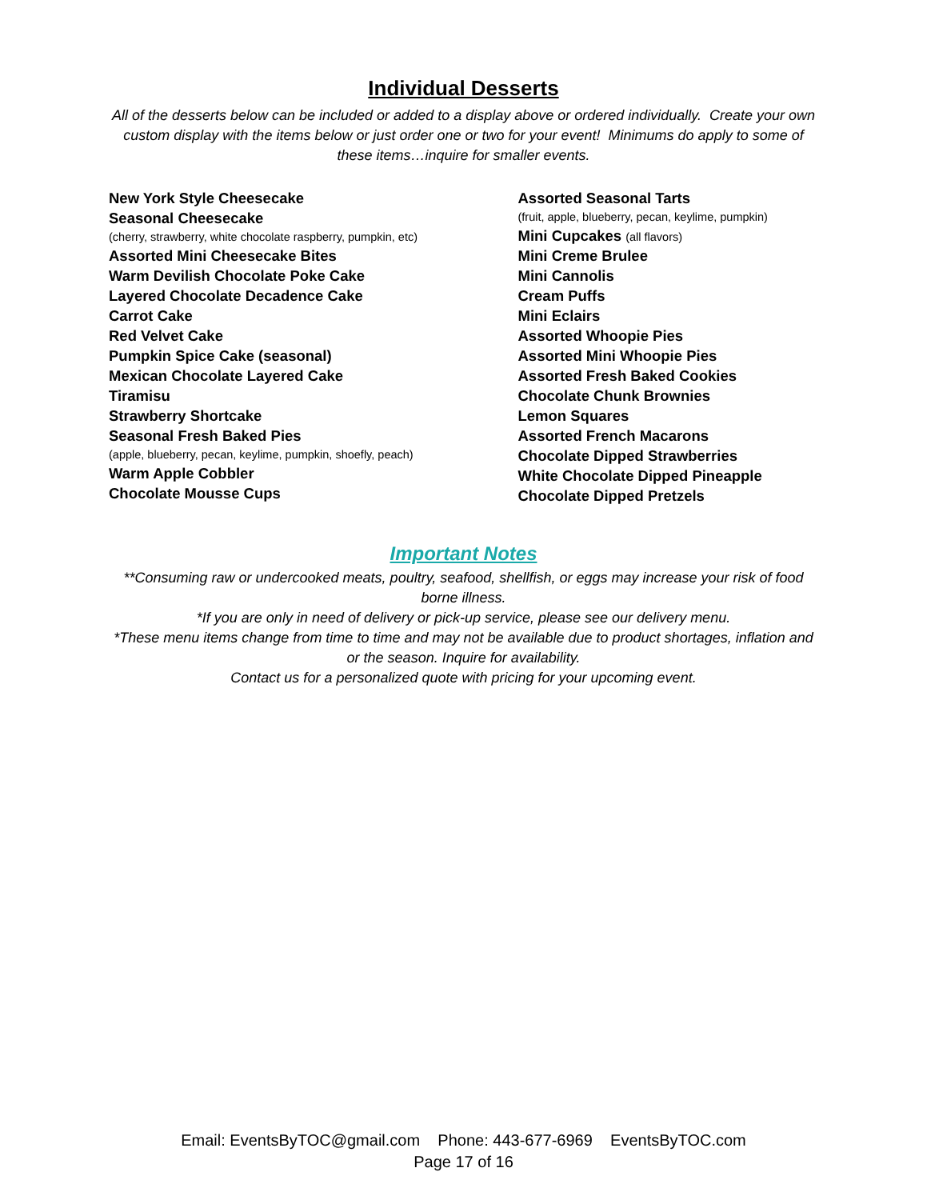Individual Desserts
All of the desserts below can be included or added to a display above or ordered individually. Create your own custom display with the items below or just order one or two for your event! Minimums do apply to some of these items…inquire for smaller events.
New York Style Cheesecake
Seasonal Cheesecake
(cherry, strawberry, white chocolate raspberry, pumpkin, etc)
Assorted Mini Cheesecake Bites
Warm Devilish Chocolate Poke Cake
Layered Chocolate Decadence Cake
Carrot Cake
Red Velvet Cake
Pumpkin Spice Cake (seasonal)
Mexican Chocolate Layered Cake
Tiramisu
Strawberry Shortcake
Seasonal Fresh Baked Pies
(apple, blueberry, pecan, keylime, pumpkin, shoefly, peach)
Warm Apple Cobbler
Chocolate Mousse Cups
Assorted Seasonal Tarts
(fruit, apple, blueberry, pecan, keylime, pumpkin)
Mini Cupcakes (all flavors)
Mini Creme Brulee
Mini Cannolis
Cream Puffs
Mini Eclairs
Assorted Whoopie Pies
Assorted Mini Whoopie Pies
Assorted Fresh Baked Cookies
Chocolate Chunk Brownies
Lemon Squares
Assorted French Macarons
Chocolate Dipped Strawberries
White Chocolate Dipped Pineapple
Chocolate Dipped Pretzels
Important Notes
**Consuming raw or undercooked meats, poultry, seafood, shellfish, or eggs may increase your risk of food borne illness.
*If you are only in need of delivery or pick-up service, please see our delivery menu.
*These menu items change from time to time and may not be available due to product shortages, inflation and or the season. Inquire for availability.
Contact us for a personalized quote with pricing for your upcoming event.
Email: EventsByTOC@gmail.com Phone: 443-677-6969 EventsByTOC.com
Page 17 of 16